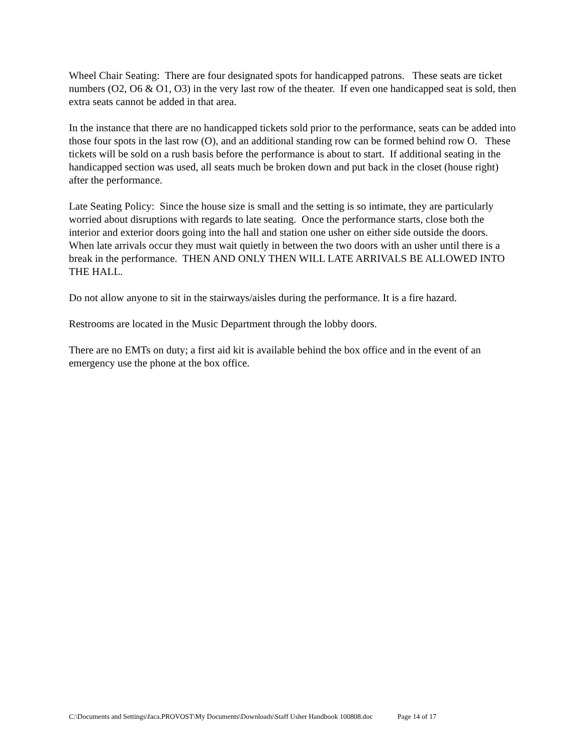Wheel Chair Seating: There are four designated spots for handicapped patrons. These seats are ticket numbers (O2, O6 & O1, O3) in the very last row of the theater. If even one handicapped seat is sold, then extra seats cannot be added in that area.
In the instance that there are no handicapped tickets sold prior to the performance, seats can be added into those four spots in the last row (O), and an additional standing row can be formed behind row O. These tickets will be sold on a rush basis before the performance is about to start. If additional seating in the handicapped section was used, all seats much be broken down and put back in the closet (house right) after the performance.
Late Seating Policy: Since the house size is small and the setting is so intimate, they are particularly worried about disruptions with regards to late seating. Once the performance starts, close both the interior and exterior doors going into the hall and station one usher on either side outside the doors. When late arrivals occur they must wait quietly in between the two doors with an usher until there is a break in the performance. THEN AND ONLY THEN WILL LATE ARRIVALS BE ALLOWED INTO THE HALL.
Do not allow anyone to sit in the stairways/aisles during the performance. It is a fire hazard.
Restrooms are located in the Music Department through the lobby doors.
There are no EMTs on duty; a first aid kit is available behind the box office and in the event of an emergency use the phone at the box office.
C:\Documents and Settings\faca.PROVOST\My Documents\Downloads\Staff Usher Handbook 100808.doc Page 14 of 17